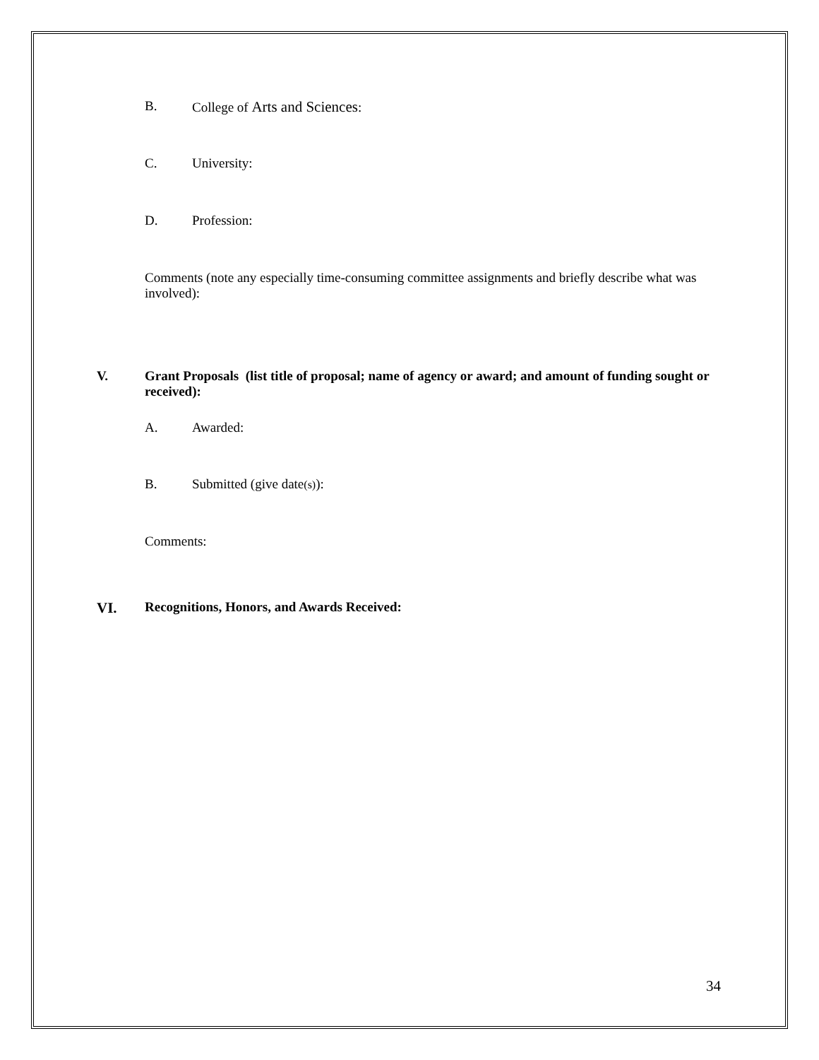B. College of Arts and Sciences:
C. University:
D. Profession:
Comments (note any especially time-consuming committee assignments and briefly describe what was involved):
V. Grant Proposals (list title of proposal; name of agency or award; and amount of funding sought or received):
A. Awarded:
B. Submitted (give date(s)):
Comments:
VI. Recognitions, Honors, and Awards Received:
34